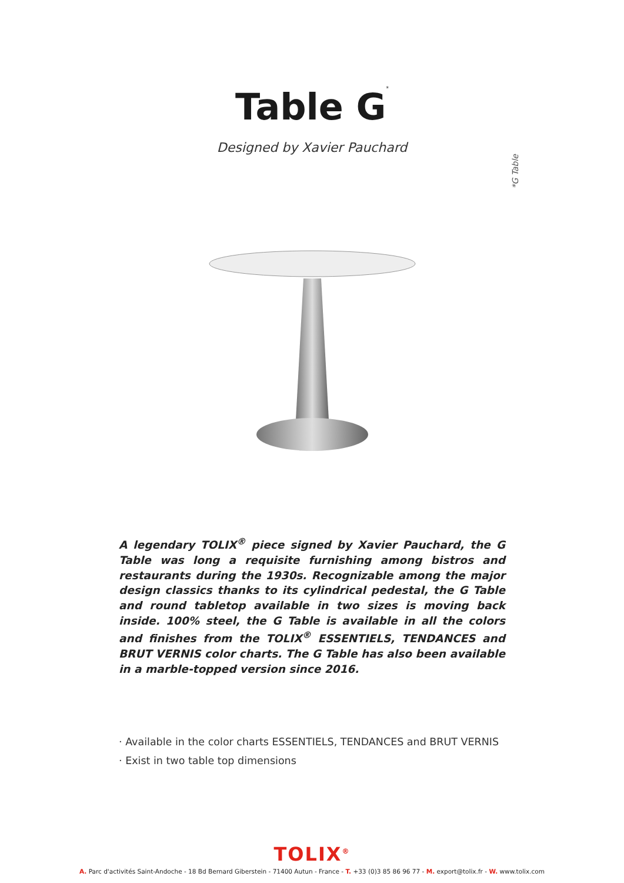Table G<sup>*</sup>
Designed by Xavier Pauchard
*G Table
A legendary TOLIX<sup>®</sup> piece signed by Xavier Pauchard, the G Table was long a requisite furnishing among bistros and restaurants during the 1930s. Recognizable among the major design classics thanks to its cylindrical pedestal, the G Table and round tabletop available in two sizes is moving back inside. 100% steel, the G Table is available in all the colors and finishes from the TOLIX<sup>®</sup> ESSENTIELS, TENDANCES and BRUT VERNIS color charts. The G Table has also been available in a marble-topped version since 2016.
· Available in the color charts ESSENTIELS, TENDANCES and BRUT VERNIS
· Exist in two table top dimensions
TOLIX<sup>®</sup>
A. Parc d'activités Saint-Andoche - 18 Bd Bernard Giberstein - 71400 Autun - France - T. +33 (0)3 85 86 96 77 - M. export@tolix.fr - W. www.tolix.com